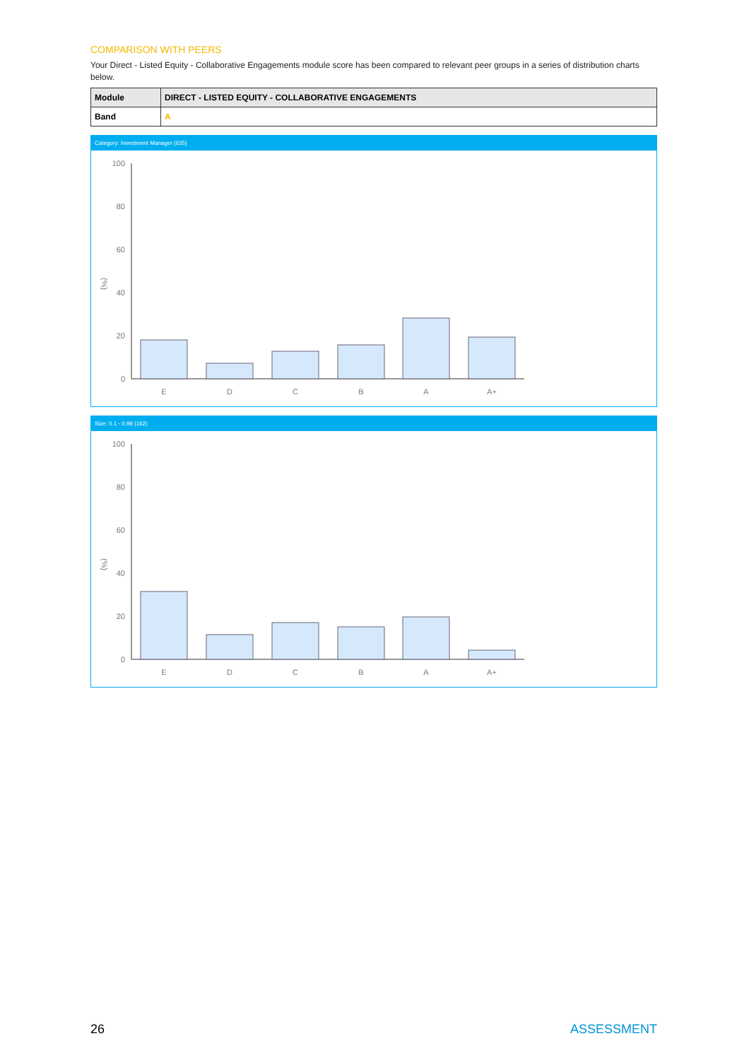COMPARISON WITH PEERS
Your Direct - Listed Equity - Collaborative Engagements module score has been compared to relevant peer groups in a series of distribution charts below.
| Module | DIRECT - LISTED EQUITY - COLLABORATIVE ENGAGEMENTS |
| Band | A |
Category: Investment Manager (635)
(%)
100
80
60
40
20
0
E
D
C
B
A
A+
Size: 0.1 - 0.99 (162)
(%)
100
80
60
40
20
0
E
D
C
B
A
A+
26 ASSESSMENT